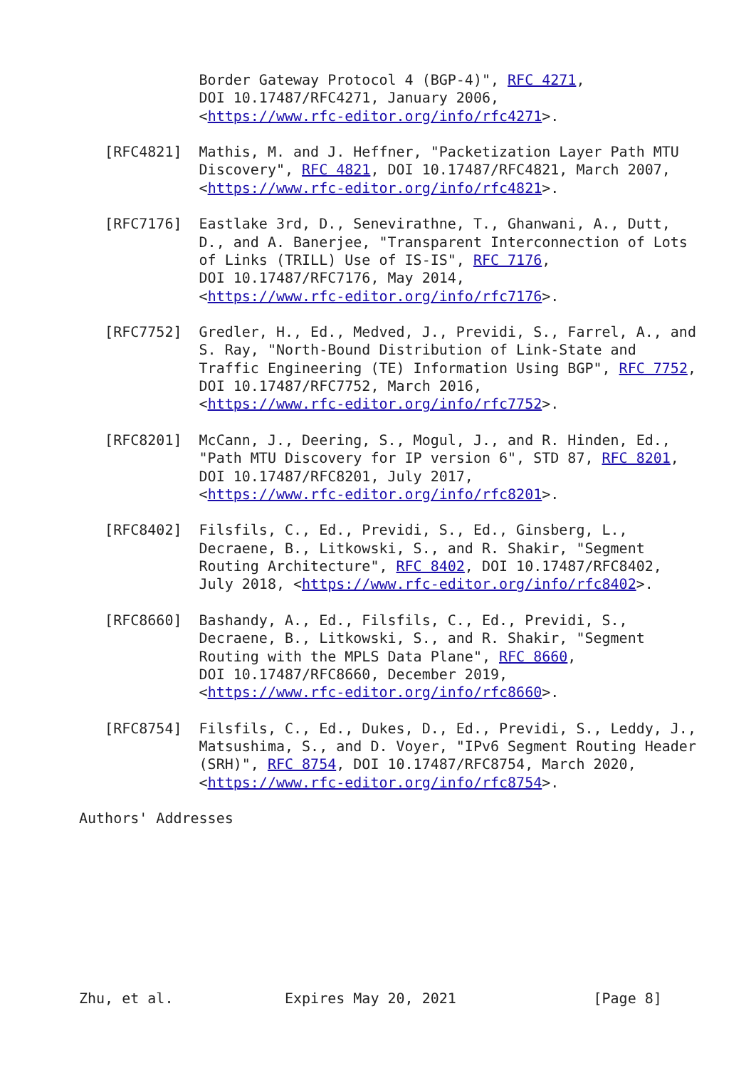Border Gateway Protocol 4 (BGP-4)", RFC 4271,
              DOI 10.17487/RFC4271, January 2006,
              <https://www.rfc-editor.org/info/rfc4271>.

   [RFC4821]  Mathis, M. and J. Heffner, "Packetization Layer Path MTU
              Discovery", RFC 4821, DOI 10.17487/RFC4821, March 2007,
              <https://www.rfc-editor.org/info/rfc4821>.

   [RFC7176]  Eastlake 3rd, D., Senevirathne, T., Ghanwani, A., Dutt,
              D., and A. Banerjee, "Transparent Interconnection of Lots
              of Links (TRILL) Use of IS-IS", RFC 7176,
              DOI 10.17487/RFC7176, May 2014,
              <https://www.rfc-editor.org/info/rfc7176>.

   [RFC7752]  Gredler, H., Ed., Medved, J., Previdi, S., Farrel, A., and
              S. Ray, "North-Bound Distribution of Link-State and
              Traffic Engineering (TE) Information Using BGP", RFC 7752,
              DOI 10.17487/RFC7752, March 2016,
              <https://www.rfc-editor.org/info/rfc7752>.

   [RFC8201]  McCann, J., Deering, S., Mogul, J., and R. Hinden, Ed.,
              "Path MTU Discovery for IP version 6", STD 87, RFC 8201,
              DOI 10.17487/RFC8201, July 2017,
              <https://www.rfc-editor.org/info/rfc8201>.

   [RFC8402]  Filsfils, C., Ed., Previdi, S., Ed., Ginsberg, L.,
              Decraene, B., Litkowski, S., and R. Shakir, "Segment
              Routing Architecture", RFC 8402, DOI 10.17487/RFC8402,
              July 2018, <https://www.rfc-editor.org/info/rfc8402>.

   [RFC8660]  Bashandy, A., Ed., Filsfils, C., Ed., Previdi, S.,
              Decraene, B., Litkowski, S., and R. Shakir, "Segment
              Routing with the MPLS Data Plane", RFC 8660,
              DOI 10.17487/RFC8660, December 2019,
              <https://www.rfc-editor.org/info/rfc8660>.

   [RFC8754]  Filsfils, C., Ed., Dukes, D., Ed., Previdi, S., Leddy, J.,
              Matsushima, S., and D. Voyer, "IPv6 Segment Routing Header
              (SRH)", RFC 8754, DOI 10.17487/RFC8754, March 2020,
              <https://www.rfc-editor.org/info/rfc8754>.

Authors' Addresses









Zhu, et al.             Expires May 20, 2021                [Page 8]